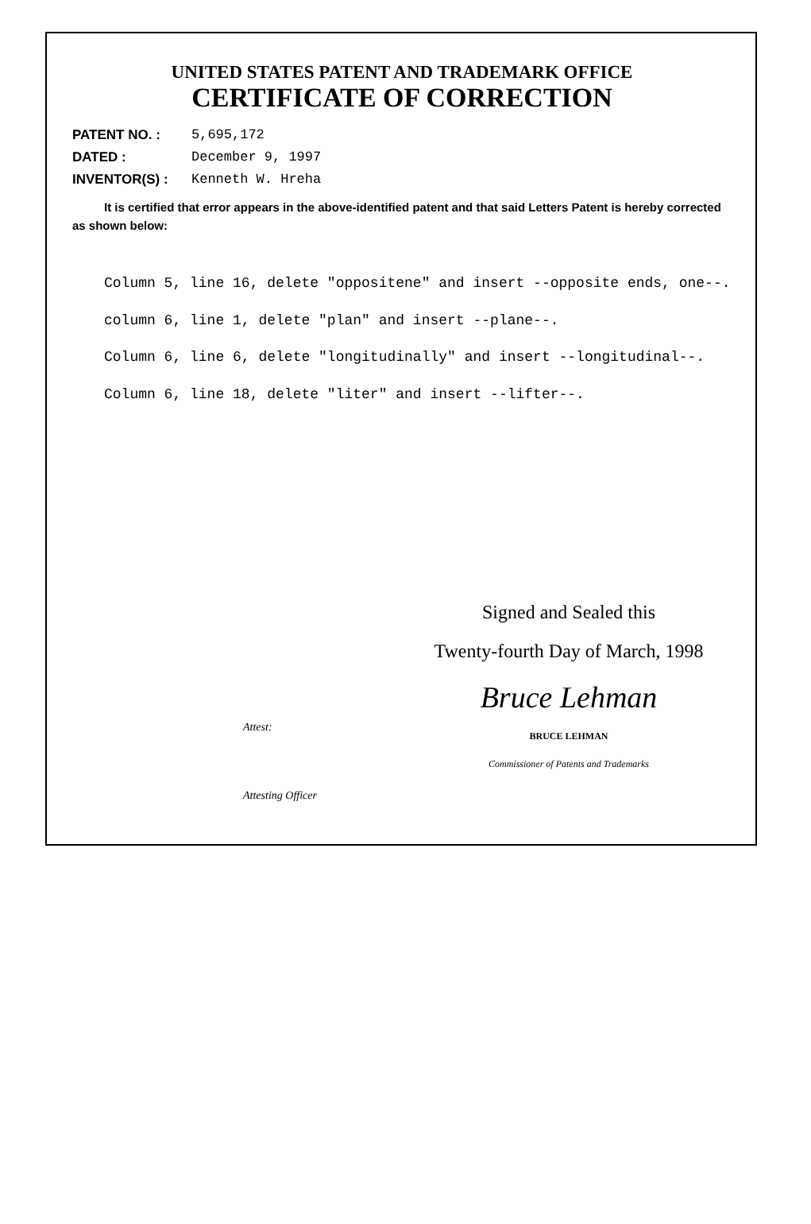UNITED STATES PATENT AND TRADEMARK OFFICE
CERTIFICATE OF CORRECTION
PATENT NO. : 5,695,172
DATED : December 9, 1997
INVENTOR(S) : Kenneth W. Hreha
It is certified that error appears in the above-identified patent and that said Letters Patent is hereby corrected as shown below:
Column 5, line 16, delete "oppositene" and insert --opposite ends, one--.
column 6, line 1, delete "plan" and insert --plane--.
Column 6, line 6, delete "longitudinally" and insert --longitudinal--.
Column 6, line 18, delete "liter" and insert --lifter--.
Attest:
Attesting Officer
Signed and Sealed this
Twenty-fourth Day of March, 1998
Bruce Lehman
BRUCE LEHMAN
Commissioner of Patents and Trademarks